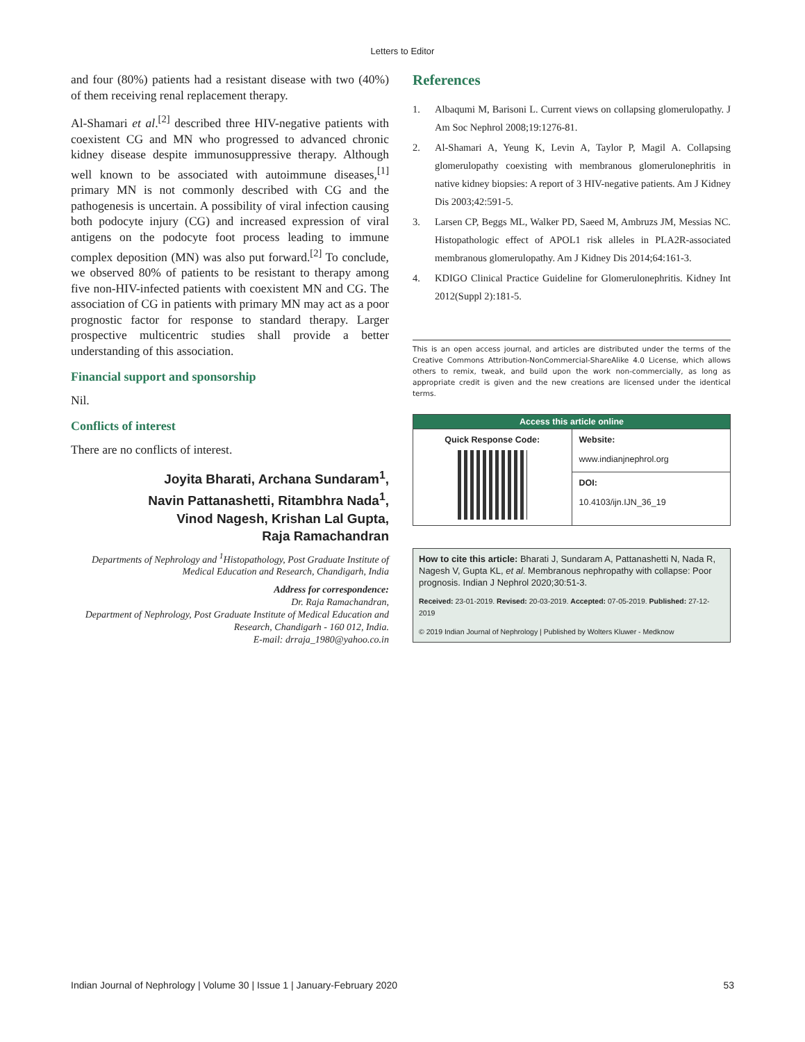Letters to Editor
and four (80%) patients had a resistant disease with two (40%) of them receiving renal replacement therapy.
Al-Shamari et al.<sup>[2]</sup> described three HIV-negative patients with coexistent CG and MN who progressed to advanced chronic kidney disease despite immunosuppressive therapy. Although well known to be associated with autoimmune diseases,<sup>[1]</sup> primary MN is not commonly described with CG and the pathogenesis is uncertain. A possibility of viral infection causing both podocyte injury (CG) and increased expression of viral antigens on the podocyte foot process leading to immune complex deposition (MN) was also put forward.<sup>[2]</sup> To conclude, we observed 80% of patients to be resistant to therapy among five non-HIV-infected patients with coexistent MN and CG. The association of CG in patients with primary MN may act as a poor prognostic factor for response to standard therapy. Larger prospective multicentric studies shall provide a better understanding of this association.
Financial support and sponsorship
Nil.
Conflicts of interest
There are no conflicts of interest.
Joyita Bharati, Archana Sundaram<sup>1</sup>,
Navin Pattanashetti, Ritambhra Nada<sup>1</sup>,
Vinod Nagesh, Krishan Lal Gupta,
Raja Ramachandran
Departments of Nephrology and <sup>1</sup>Histopathology, Post Graduate Institute of Medical Education and Research, Chandigarh, India
Address for correspondence:
Dr. Raja Ramachandran,
Department of Nephrology, Post Graduate Institute of Medical Education and Research, Chandigarh - 160 012, India.
E-mail: drraja_1980@yahoo.co.in
References
1. Albaqumi M, Barisoni L. Current views on collapsing glomerulopathy. J Am Soc Nephrol 2008;19:1276-81.
2. Al-Shamari A, Yeung K, Levin A, Taylor P, Magil A. Collapsing glomerulopathy coexisting with membranous glomerulonephritis in native kidney biopsies: A report of 3 HIV-negative patients. Am J Kidney Dis 2003;42:591-5.
3. Larsen CP, Beggs ML, Walker PD, Saeed M, Ambruzs JM, Messias NC. Histopathologic effect of APOL1 risk alleles in PLA2R-associated membranous glomerulopathy. Am J Kidney Dis 2014;64:161-3.
4. KDIGO Clinical Practice Guideline for Glomerulonephritis. Kidney Int 2012(Suppl 2):181-5.
This is an open access journal, and articles are distributed under the terms of the Creative Commons Attribution-NonCommercial-ShareAlike 4.0 License, which allows others to remix, tweak, and build upon the work non-commercially, as long as appropriate credit is given and the new creations are licensed under the identical terms.
| Access this article online | |
| --- | --- |
| Quick Response Code: | Website: www.indianjnephrol.org |
| | DOI: 10.4103/ijn.IJN_36_19 |
How to cite this article: Bharati J, Sundaram A, Pattanashetti N, Nada R, Nagesh V, Gupta KL, et al. Membranous nephropathy with collapse: Poor prognosis. Indian J Nephrol 2020;30:51-3.
Received: 23-01-2019. Revised: 20-03-2019. Accepted: 07-05-2019. Published: 27-12-2019
© 2019 Indian Journal of Nephrology | Published by Wolters Kluwer - Medknow
Indian Journal of Nephrology | Volume 30 | Issue 1 | January-February 2020 53